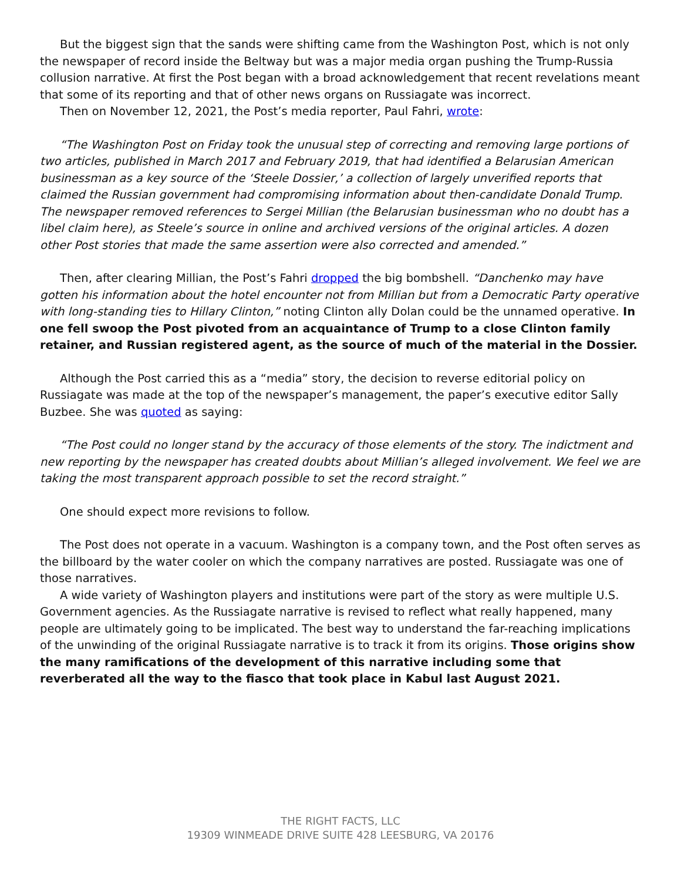But the biggest sign that the sands were shifting came from the Washington Post, which is not only the newspaper of record inside the Beltway but was a major media organ pushing the Trump-Russia collusion narrative. At first the Post began with a broad acknowledgement that recent revelations meant that some of its reporting and that of other news organs on Russiagate was incorrect.
Then on November 12, 2021, the Post’s media reporter, Paul Fahri, wrote:
“The Washington Post on Friday took the unusual step of correcting and removing large portions of two articles, published in March 2017 and February 2019, that had identified a Belarusian American businessman as a key source of the ‘Steele Dossier,’ a collection of largely unverified reports that claimed the Russian government had compromising information about then-candidate Donald Trump. The newspaper removed references to Sergei Millian (the Belarusian businessman who no doubt has a libel claim here), as Steele’s source in online and archived versions of the original articles. A dozen other Post stories that made the same assertion were also corrected and amended.”
Then, after clearing Millian, the Post’s Fahri dropped the big bombshell. “Danchenko may have gotten his information about the hotel encounter not from Millian but from a Democratic Party operative with long-standing ties to Hillary Clinton,” noting Clinton ally Dolan could be the unnamed operative. In one fell swoop the Post pivoted from an acquaintance of Trump to a close Clinton family retainer, and Russian registered agent, as the source of much of the material in the Dossier.
Although the Post carried this as a “media” story, the decision to reverse editorial policy on Russiagate was made at the top of the newspaper’s management, the paper’s executive editor Sally Buzbee. She was quoted as saying:
“The Post could no longer stand by the accuracy of those elements of the story. The indictment and new reporting by the newspaper has created doubts about Millian’s alleged involvement. We feel we are taking the most transparent approach possible to set the record straight.”
One should expect more revisions to follow.
The Post does not operate in a vacuum. Washington is a company town, and the Post often serves as the billboard by the water cooler on which the company narratives are posted. Russiagate was one of those narratives.
A wide variety of Washington players and institutions were part of the story as were multiple U.S. Government agencies. As the Russiagate narrative is revised to reflect what really happened, many people are ultimately going to be implicated. The best way to understand the far-reaching implications of the unwinding of the original Russiagate narrative is to track it from its origins. Those origins show the many ramifications of the development of this narrative including some that reverberated all the way to the fiasco that took place in Kabul last August 2021.
THE RIGHT FACTS, LLC
19309 WINMEADE DRIVE SUITE 428 LEESBURG, VA 20176